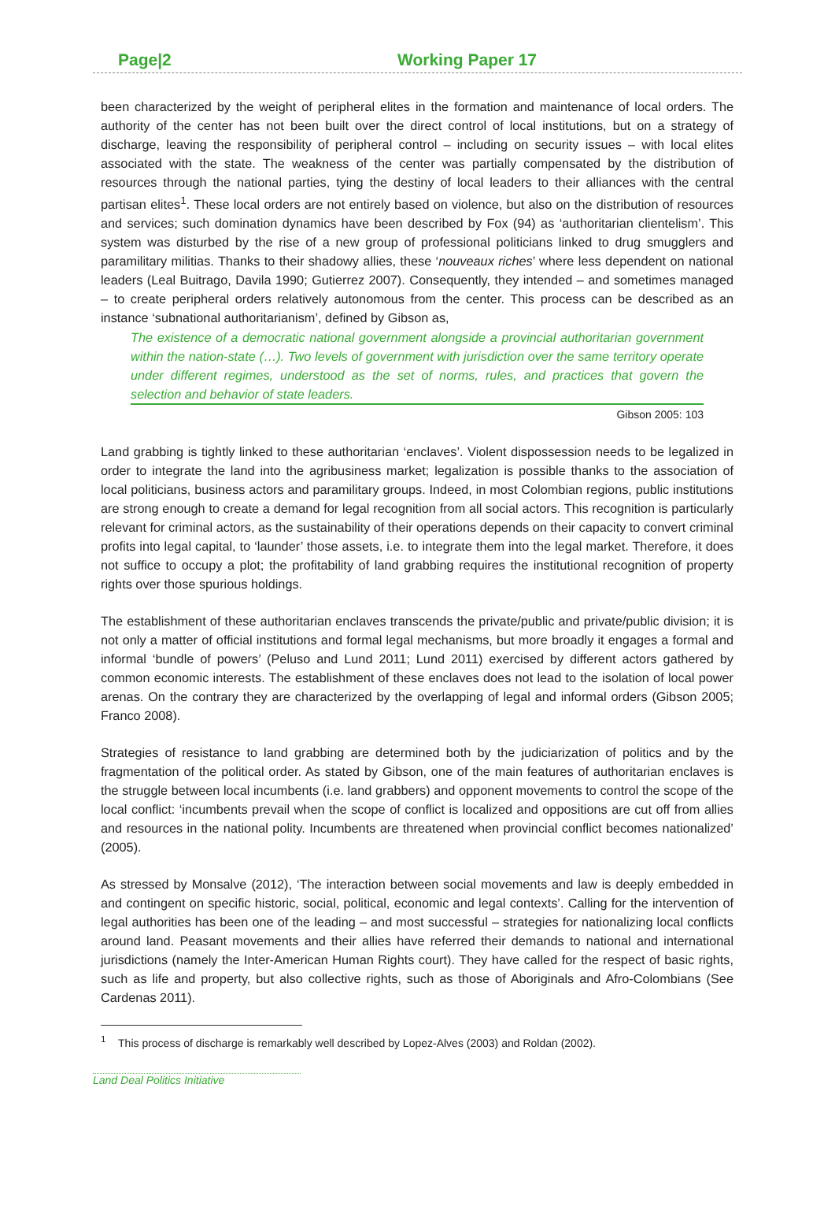Page|2 Working Paper 17
been characterized by the weight of peripheral elites in the formation and maintenance of local orders. The authority of the center has not been built over the direct control of local institutions, but on a strategy of discharge, leaving the responsibility of peripheral control – including on security issues – with local elites associated with the state. The weakness of the center was partially compensated by the distribution of resources through the national parties, tying the destiny of local leaders to their alliances with the central partisan elites<sup>1</sup>. These local orders are not entirely based on violence, but also on the distribution of resources and services; such domination dynamics have been described by Fox (94) as ‘authoritarian clientelism’. This system was disturbed by the rise of a new group of professional politicians linked to drug smugglers and paramilitary militias. Thanks to their shadowy allies, these ‘nouveaux riches’ where less dependent on national leaders (Leal Buitrago, Davila 1990; Gutierrez 2007). Consequently, they intended – and sometimes managed – to create peripheral orders relatively autonomous from the center. This process can be described as an instance ‘subnational authoritarianism’, defined by Gibson as,
The existence of a democratic national government alongside a provincial authoritarian government within the nation-state (…). Two levels of government with jurisdiction over the same territory operate under different regimes, understood as the set of norms, rules, and practices that govern the selection and behavior of state leaders.
Gibson 2005: 103
Land grabbing is tightly linked to these authoritarian ‘enclaves’. Violent dispossession needs to be legalized in order to integrate the land into the agribusiness market; legalization is possible thanks to the association of local politicians, business actors and paramilitary groups. Indeed, in most Colombian regions, public institutions are strong enough to create a demand for legal recognition from all social actors. This recognition is particularly relevant for criminal actors, as the sustainability of their operations depends on their capacity to convert criminal profits into legal capital, to ‘launder’ those assets, i.e. to integrate them into the legal market. Therefore, it does not suffice to occupy a plot; the profitability of land grabbing requires the institutional recognition of property rights over those spurious holdings.
The establishment of these authoritarian enclaves transcends the private/public and private/public division; it is not only a matter of official institutions and formal legal mechanisms, but more broadly it engages a formal and informal ‘bundle of powers’ (Peluso and Lund 2011; Lund 2011) exercised by different actors gathered by common economic interests. The establishment of these enclaves does not lead to the isolation of local power arenas. On the contrary they are characterized by the overlapping of legal and informal orders (Gibson 2005; Franco 2008).
Strategies of resistance to land grabbing are determined both by the judiciarization of politics and by the fragmentation of the political order. As stated by Gibson, one of the main features of authoritarian enclaves is the struggle between local incumbents (i.e. land grabbers) and opponent movements to control the scope of the local conflict: ‘incumbents prevail when the scope of conflict is localized and oppositions are cut off from allies and resources in the national polity. Incumbents are threatened when provincial conflict becomes nationalized’ (2005).
As stressed by Monsalve (2012), ‘The interaction between social movements and law is deeply embedded in and contingent on specific historic, social, political, economic and legal contexts’. Calling for the intervention of legal authorities has been one of the leading – and most successful – strategies for nationalizing local conflicts around land. Peasant movements and their allies have referred their demands to national and international jurisdictions (namely the Inter-American Human Rights court). They have called for the respect of basic rights, such as life and property, but also collective rights, such as those of Aboriginals and Afro-Colombians (See Cardenas 2011).
<sup>1</sup> This process of discharge is remarkably well described by Lopez-Alves (2003) and Roldan (2002).
Land Deal Politics Initiative